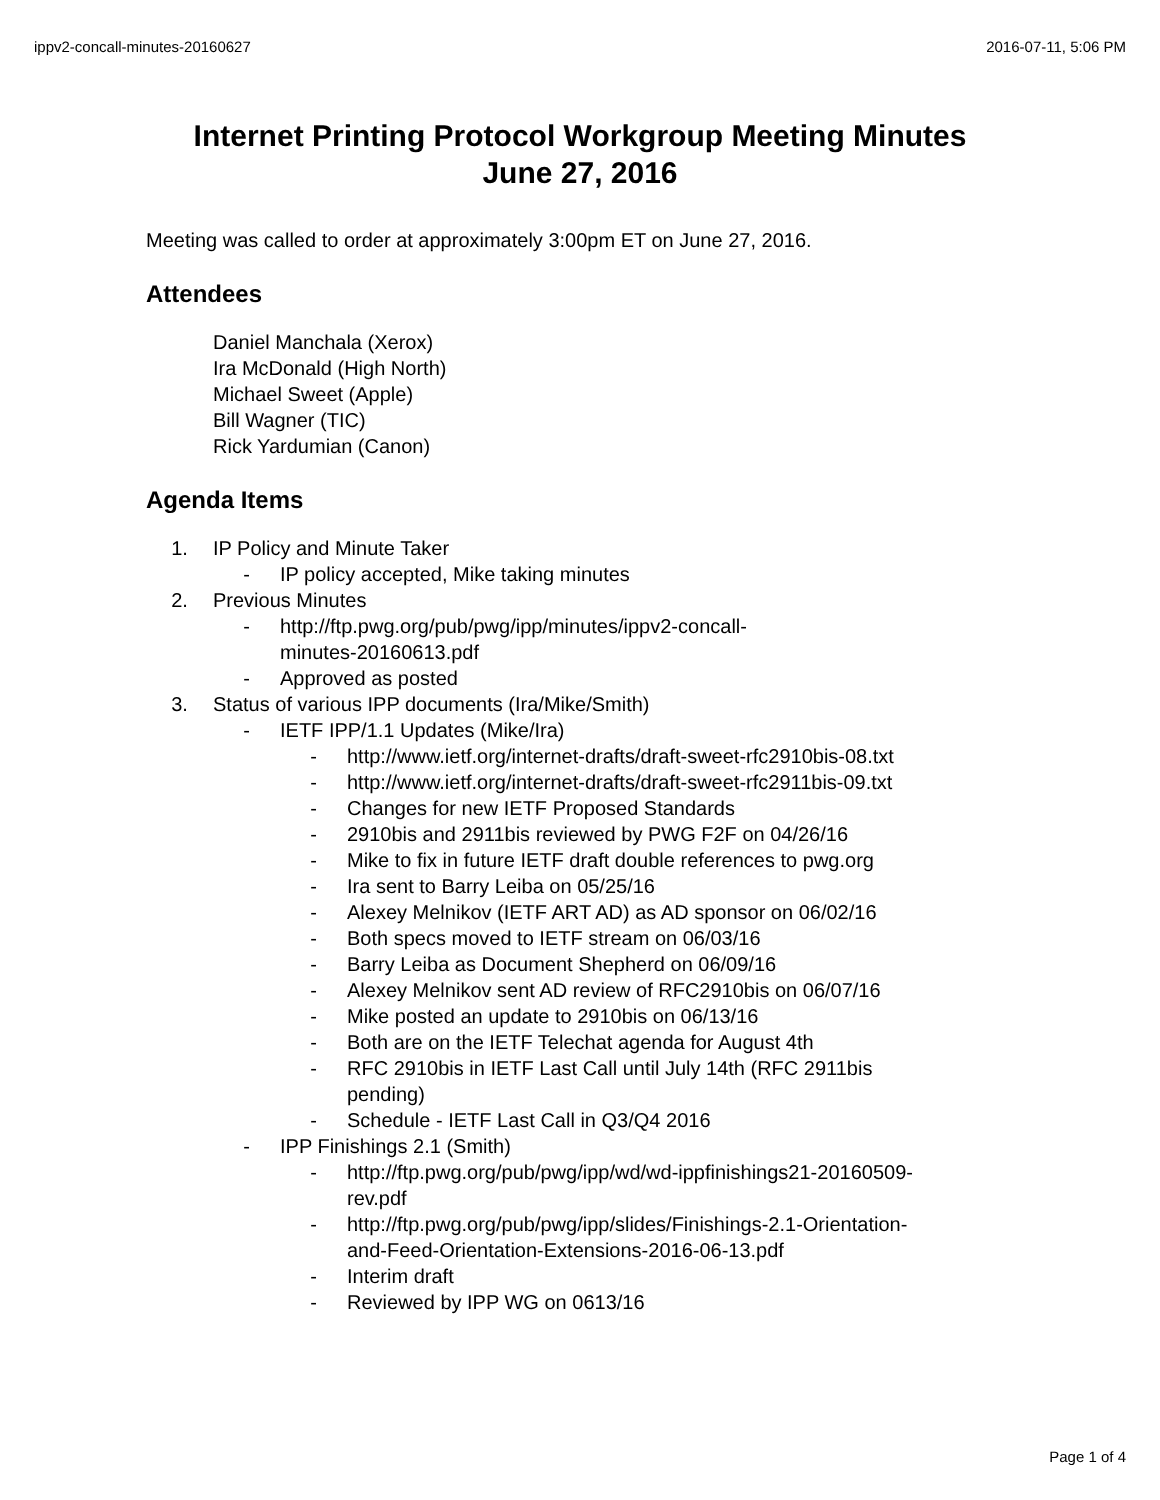ippv2-concall-minutes-20160627 2016-07-11, 5:06 PM
Internet Printing Protocol Workgroup Meeting Minutes
June 27, 2016
Meeting was called to order at approximately 3:00pm ET on June 27, 2016.
Attendees
Daniel Manchala (Xerox)
Ira McDonald (High North)
Michael Sweet (Apple)
Bill Wagner (TIC)
Rick Yardumian (Canon)
Agenda Items
1. IP Policy and Minute Taker
- IP policy accepted, Mike taking minutes
2. Previous Minutes
- http://ftp.pwg.org/pub/pwg/ipp/minutes/ippv2-concall-
minutes-20160613.pdf
- Approved as posted
3. Status of various IPP documents (Ira/Mike/Smith)
- IETF IPP/1.1 Updates (Mike/Ira)
- http://www.ietf.org/internet-drafts/draft-sweet-rfc2910bis-08.txt
- http://www.ietf.org/internet-drafts/draft-sweet-rfc2911bis-09.txt
- Changes for new IETF Proposed Standards
- 2910bis and 2911bis reviewed by PWG F2F on 04/26/16
- Mike to fix in future IETF draft double references to pwg.org
- Ira sent to Barry Leiba on 05/25/16
- Alexey Melnikov (IETF ART AD) as AD sponsor on 06/02/16
- Both specs moved to IETF stream on 06/03/16
- Barry Leiba as Document Shepherd on 06/09/16
- Alexey Melnikov sent AD review of RFC2910bis on 06/07/16
- Mike posted an update to 2910bis on 06/13/16
- Both are on the IETF Telechat agenda for August 4th
- RFC 2910bis in IETF Last Call until July 14th (RFC 2911bis
pending)
- Schedule - IETF Last Call in Q3/Q4 2016
- IPP Finishings 2.1 (Smith)
- http://ftp.pwg.org/pub/pwg/ipp/wd/wd-ippfinishings21-20160509-
rev.pdf
- http://ftp.pwg.org/pub/pwg/ipp/slides/Finishings-2.1-Orientation-
and-Feed-Orientation-Extensions-2016-06-13.pdf
- Interim draft
- Reviewed by IPP WG on 0613/16
Page 1 of 4